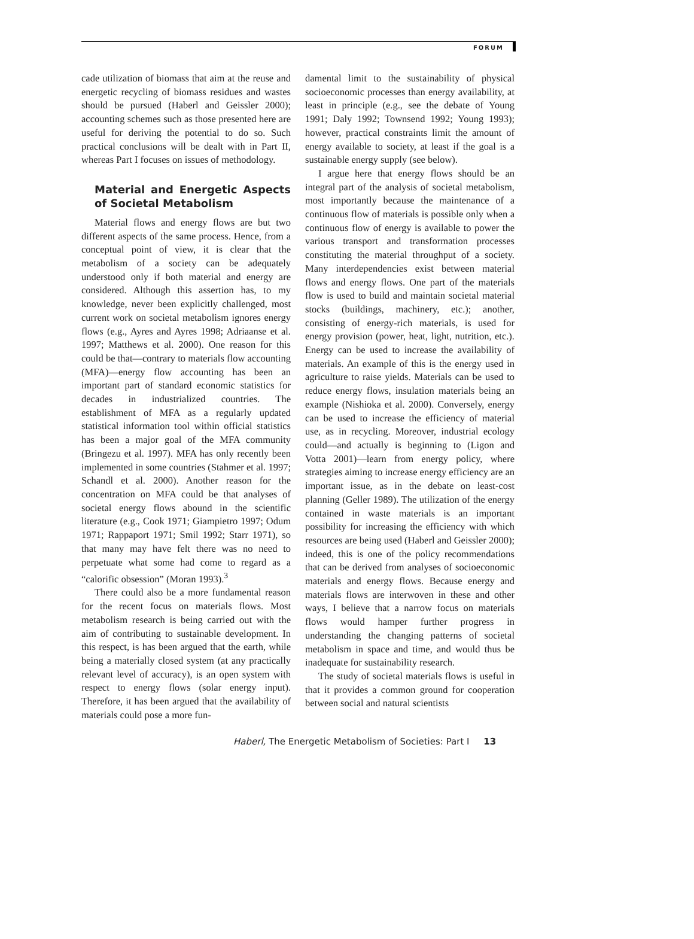FORUM
cade utilization of biomass that aim at the reuse and energetic recycling of biomass residues and wastes should be pursued (Haberl and Geissler 2000); accounting schemes such as those presented here are useful for deriving the potential to do so. Such practical conclusions will be dealt with in Part II, whereas Part I focuses on issues of methodology.
Material and Energetic Aspects of Societal Metabolism
Material flows and energy flows are but two different aspects of the same process. Hence, from a conceptual point of view, it is clear that the metabolism of a society can be adequately understood only if both material and energy are considered. Although this assertion has, to my knowledge, never been explicitly challenged, most current work on societal metabolism ignores energy flows (e.g., Ayres and Ayres 1998; Adriaanse et al. 1997; Matthews et al. 2000). One reason for this could be that—contrary to materials flow accounting (MFA)—energy flow accounting has been an important part of standard economic statistics for decades in industrialized countries. The establishment of MFA as a regularly updated statistical information tool within official statistics has been a major goal of the MFA community (Bringezu et al. 1997). MFA has only recently been implemented in some countries (Stahmer et al. 1997; Schandl et al. 2000). Another reason for the concentration on MFA could be that analyses of societal energy flows abound in the scientific literature (e.g., Cook 1971; Giampietro 1997; Odum 1971; Rappaport 1971; Smil 1992; Starr 1971), so that many may have felt there was no need to perpetuate what some had come to regard as a “calorific obsession” (Moran 1993).<sup>3</sup>
There could also be a more fundamental reason for the recent focus on materials flows. Most metabolism research is being carried out with the aim of contributing to sustainable development. In this respect, is has been argued that the earth, while being a materially closed system (at any practically relevant level of accuracy), is an open system with respect to energy flows (solar energy input). Therefore, it has been argued that the availability of materials could pose a more fun-
damental limit to the sustainability of physical socioeconomic processes than energy availability, at least in principle (e.g., see the debate of Young 1991; Daly 1992; Townsend 1992; Young 1993); however, practical constraints limit the amount of energy available to society, at least if the goal is a sustainable energy supply (see below).
I argue here that energy flows should be an integral part of the analysis of societal metabolism, most importantly because the maintenance of a continuous flow of materials is possible only when a continuous flow of energy is available to power the various transport and transformation processes constituting the material throughput of a society. Many interdependencies exist between material flows and energy flows. One part of the materials flow is used to build and maintain societal material stocks (buildings, machinery, etc.); another, consisting of energy-rich materials, is used for energy provision (power, heat, light, nutrition, etc.). Energy can be used to increase the availability of materials. An example of this is the energy used in agriculture to raise yields. Materials can be used to reduce energy flows, insulation materials being an example (Nishioka et al. 2000). Conversely, energy can be used to increase the efficiency of material use, as in recycling. Moreover, industrial ecology could—and actually is beginning to (Ligon and Votta 2001)—learn from energy policy, where strategies aiming to increase energy efficiency are an important issue, as in the debate on least-cost planning (Geller 1989). The utilization of the energy contained in waste materials is an important possibility for increasing the efficiency with which resources are being used (Haberl and Geissler 2000); indeed, this is one of the policy recommendations that can be derived from analyses of socioeconomic materials and energy flows. Because energy and materials flows are interwoven in these and other ways, I believe that a narrow focus on materials flows would hamper further progress in understanding the changing patterns of societal metabolism in space and time, and would thus be inadequate for sustainability research.
The study of societal materials flows is useful in that it provides a common ground for cooperation between social and natural scientists
Haberl, The Energetic Metabolism of Societies: Part I 13